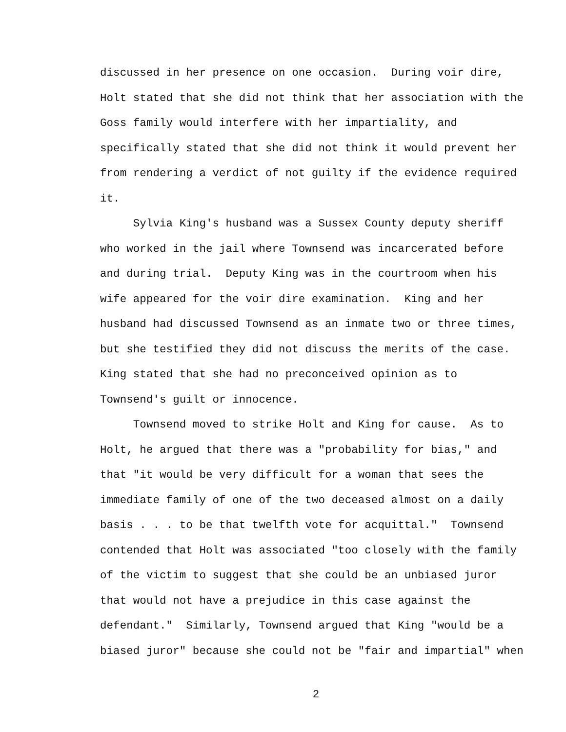discussed in her presence on one occasion. During voir dire, Holt stated that she did not think that her association with the Goss family would interfere with her impartiality, and specifically stated that she did not think it would prevent her from rendering a verdict of not guilty if the evidence required it.
Sylvia King's husband was a Sussex County deputy sheriff who worked in the jail where Townsend was incarcerated before and during trial. Deputy King was in the courtroom when his wife appeared for the voir dire examination. King and her husband had discussed Townsend as an inmate two or three times, but she testified they did not discuss the merits of the case. King stated that she had no preconceived opinion as to Townsend's guilt or innocence.
Townsend moved to strike Holt and King for cause. As to Holt, he argued that there was a "probability for bias," and that "it would be very difficult for a woman that sees the immediate family of one of the two deceased almost on a daily basis . . . to be that twelfth vote for acquittal." Townsend contended that Holt was associated "too closely with the family of the victim to suggest that she could be an unbiased juror that would not have a prejudice in this case against the defendant." Similarly, Townsend argued that King "would be a biased juror" because she could not be "fair and impartial" when
2